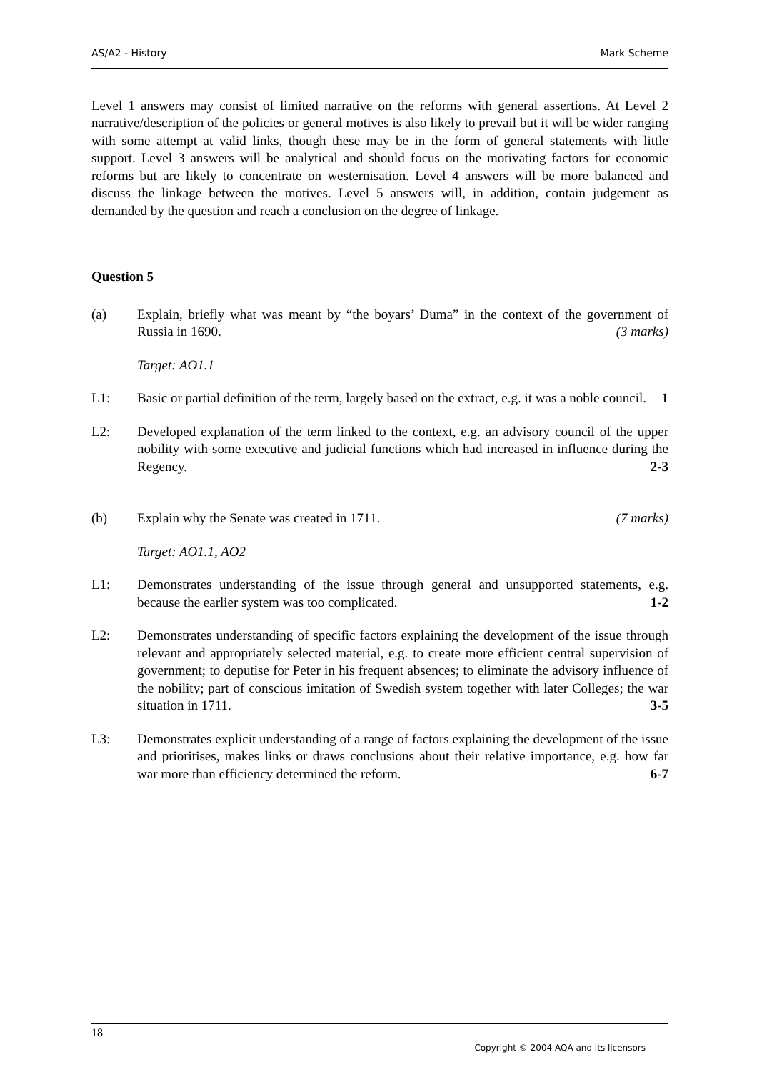AS/A2 - History Mark Scheme
Level 1 answers may consist of limited narrative on the reforms with general assertions. At Level 2 narrative/description of the policies or general motives is also likely to prevail but it will be wider ranging with some attempt at valid links, though these may be in the form of general statements with little support. Level 3 answers will be analytical and should focus on the motivating factors for economic reforms but are likely to concentrate on westernisation. Level 4 answers will be more balanced and discuss the linkage between the motives. Level 5 answers will, in addition, contain judgement as demanded by the question and reach a conclusion on the degree of linkage.
Question 5
(a) Explain, briefly what was meant by “the boyars’ Duma” in the context of the government of Russia in 1690. (3 marks)
Target: AO1.1
L1: Basic or partial definition of the term, largely based on the extract, e.g. it was a noble council. 1
L2: Developed explanation of the term linked to the context, e.g. an advisory council of the upper nobility with some executive and judicial functions which had increased in influence during the Regency. 2-3
(b) Explain why the Senate was created in 1711. (7 marks)
Target: AO1.1, AO2
L1: Demonstrates understanding of the issue through general and unsupported statements, e.g. because the earlier system was too complicated. 1-2
L2: Demonstrates understanding of specific factors explaining the development of the issue through relevant and appropriately selected material, e.g. to create more efficient central supervision of government; to deputise for Peter in his frequent absences; to eliminate the advisory influence of the nobility; part of conscious imitation of Swedish system together with later Colleges; the war situation in 1711. 3-5
L3: Demonstrates explicit understanding of a range of factors explaining the development of the issue and prioritises, makes links or draws conclusions about their relative importance, e.g. how far war more than efficiency determined the reform. 6-7
18
Copyright © 2004 AQA and its licensors